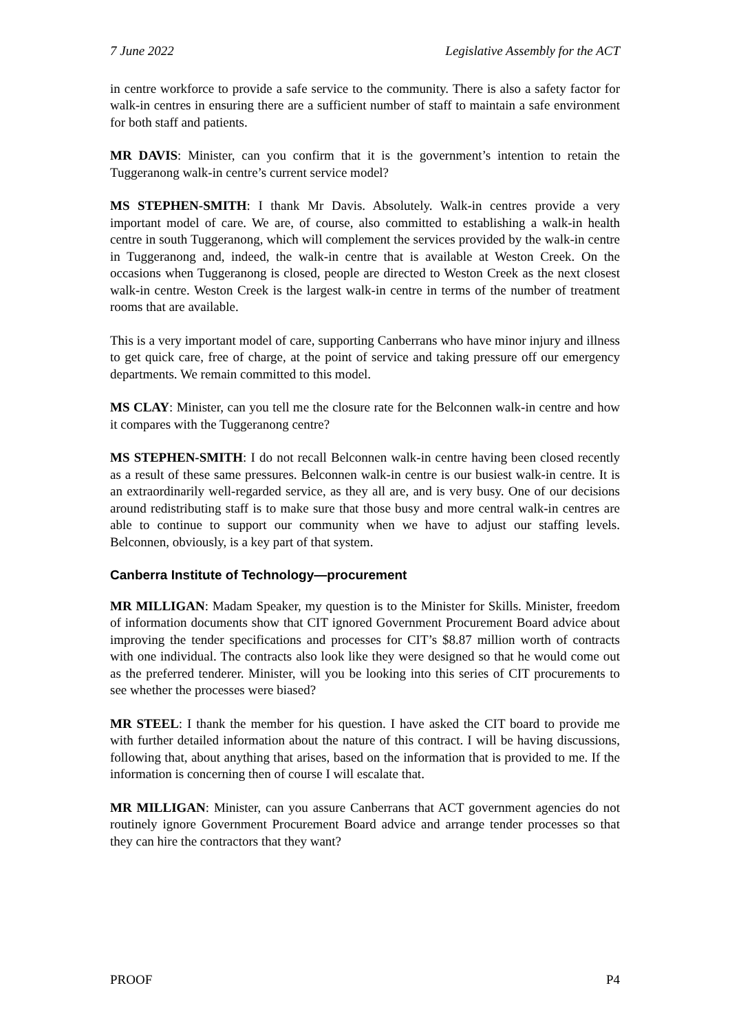7 June 2022 Legislative Assembly for the ACT
in centre workforce to provide a safe service to the community. There is also a safety factor for walk-in centres in ensuring there are a sufficient number of staff to maintain a safe environment for both staff and patients.
MR DAVIS: Minister, can you confirm that it is the government’s intention to retain the Tuggeranong walk-in centre’s current service model?
MS STEPHEN-SMITH: I thank Mr Davis. Absolutely. Walk-in centres provide a very important model of care. We are, of course, also committed to establishing a walk-in health centre in south Tuggeranong, which will complement the services provided by the walk-in centre in Tuggeranong and, indeed, the walk-in centre that is available at Weston Creek. On the occasions when Tuggeranong is closed, people are directed to Weston Creek as the next closest walk-in centre. Weston Creek is the largest walk-in centre in terms of the number of treatment rooms that are available.
This is a very important model of care, supporting Canberrans who have minor injury and illness to get quick care, free of charge, at the point of service and taking pressure off our emergency departments. We remain committed to this model.
MS CLAY: Minister, can you tell me the closure rate for the Belconnen walk-in centre and how it compares with the Tuggeranong centre?
MS STEPHEN-SMITH: I do not recall Belconnen walk-in centre having been closed recently as a result of these same pressures. Belconnen walk-in centre is our busiest walk-in centre. It is an extraordinarily well-regarded service, as they all are, and is very busy. One of our decisions around redistributing staff is to make sure that those busy and more central walk-in centres are able to continue to support our community when we have to adjust our staffing levels. Belconnen, obviously, is a key part of that system.
Canberra Institute of Technology—procurement
MR MILLIGAN: Madam Speaker, my question is to the Minister for Skills. Minister, freedom of information documents show that CIT ignored Government Procurement Board advice about improving the tender specifications and processes for CIT’s $8.87 million worth of contracts with one individual. The contracts also look like they were designed so that he would come out as the preferred tenderer. Minister, will you be looking into this series of CIT procurements to see whether the processes were biased?
MR STEEL: I thank the member for his question. I have asked the CIT board to provide me with further detailed information about the nature of this contract. I will be having discussions, following that, about anything that arises, based on the information that is provided to me. If the information is concerning then of course I will escalate that.
MR MILLIGAN: Minister, can you assure Canberrans that ACT government agencies do not routinely ignore Government Procurement Board advice and arrange tender processes so that they can hire the contractors that they want?
PROOF P4